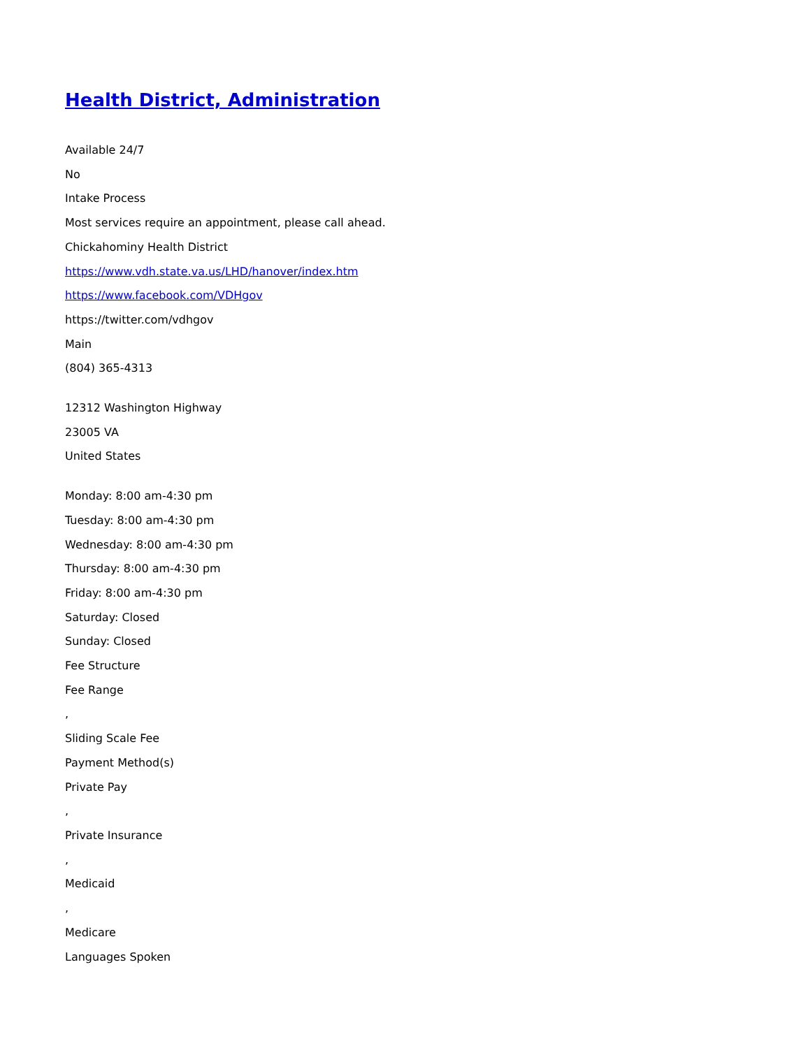Health District, Administration
Available 24/7
No
Intake Process
Most services require an appointment, please call ahead.
Chickahominy Health District
https://www.vdh.state.va.us/LHD/hanover/index.htm
https://www.facebook.com/VDHgov
https://twitter.com/vdhgov
Main
(804) 365-4313
12312 Washington Highway
23005 VA
United States
Monday: 8:00 am-4:30 pm
Tuesday: 8:00 am-4:30 pm
Wednesday: 8:00 am-4:30 pm
Thursday: 8:00 am-4:30 pm
Friday: 8:00 am-4:30 pm
Saturday: Closed
Sunday: Closed
Fee Structure
Fee Range
,
Sliding Scale Fee
Payment Method(s)
Private Pay
,
Private Insurance
,
Medicaid
,
Medicare
Languages Spoken